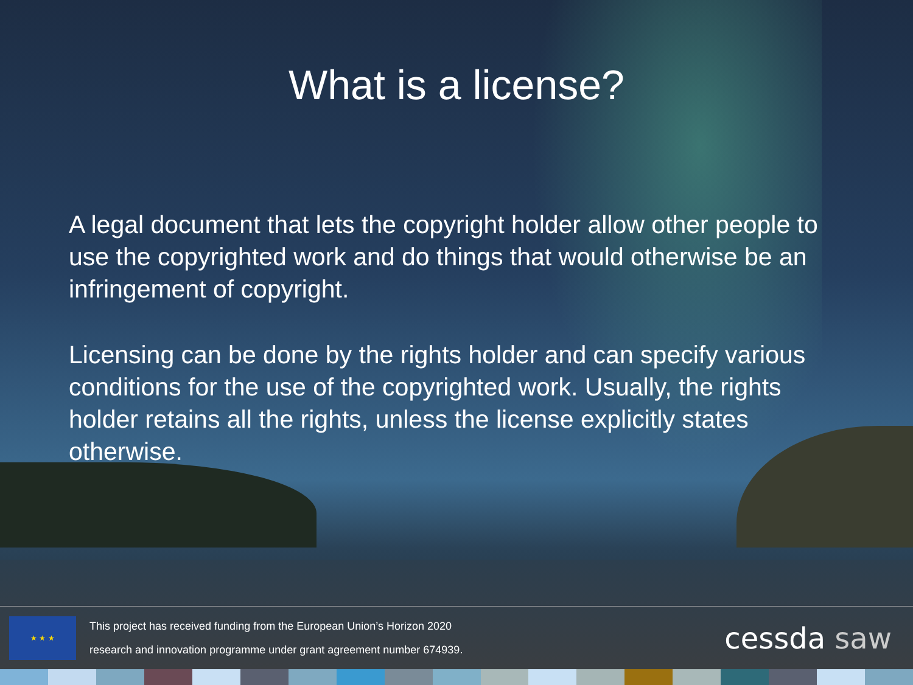What is a license?
A legal document that lets the copyright holder allow other people to use the copyrighted work and do things that would otherwise be an infringement of copyright.
Licensing can be done by the rights holder and can specify various conditions for the use of the copyrighted work. Usually, the rights holder retains all the rights, unless the license explicitly states otherwise.
★ ★ ★
This project has received funding from the European Union’s Horizon 2020
research and innovation programme under grant agreement number 674939.
cessda saw